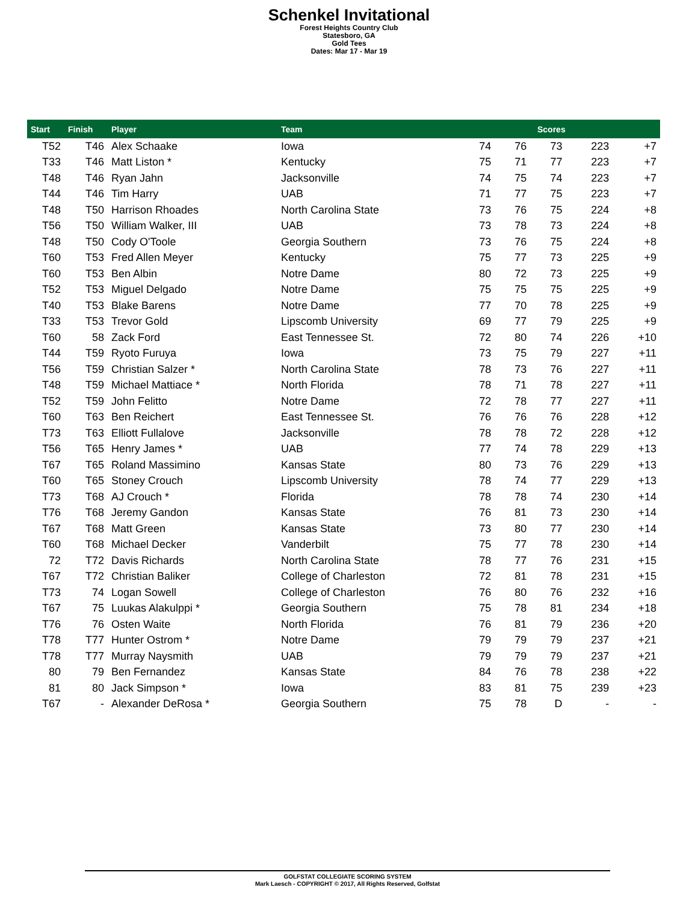Schenkel Invitational
Forest Heights Country Club
Statesboro, GA
Gold Tees
Dates: Mar 17 - Mar 19
| Start | Finish | Player | Team | Scores | | | | |
| --- | --- | --- | --- | --- | --- | --- | --- | --- |
| T52 | T46 | Alex Schaake | Iowa | 74 | 76 | 73 | 223 | +7 |
| T33 | T46 | Matt Liston * | Kentucky | 75 | 71 | 77 | 223 | +7 |
| T48 | T46 | Ryan Jahn | Jacksonville | 74 | 75 | 74 | 223 | +7 |
| T44 | T46 | Tim Harry | UAB | 71 | 77 | 75 | 223 | +7 |
| T48 | T50 | Harrison Rhoades | North Carolina State | 73 | 76 | 75 | 224 | +8 |
| T56 | T50 | William Walker, III | UAB | 73 | 78 | 73 | 224 | +8 |
| T48 | T50 | Cody O'Toole | Georgia Southern | 73 | 76 | 75 | 224 | +8 |
| T60 | T53 | Fred Allen Meyer | Kentucky | 75 | 77 | 73 | 225 | +9 |
| T60 | T53 | Ben Albin | Notre Dame | 80 | 72 | 73 | 225 | +9 |
| T52 | T53 | Miguel Delgado | Notre Dame | 75 | 75 | 75 | 225 | +9 |
| T40 | T53 | Blake Barens | Notre Dame | 77 | 70 | 78 | 225 | +9 |
| T33 | T53 | Trevor Gold | Lipscomb University | 69 | 77 | 79 | 225 | +9 |
| T60 | 58 | Zack Ford | East Tennessee St. | 72 | 80 | 74 | 226 | +10 |
| T44 | T59 | Ryoto Furuya | Iowa | 73 | 75 | 79 | 227 | +11 |
| T56 | T59 | Christian Salzer * | North Carolina State | 78 | 73 | 76 | 227 | +11 |
| T48 | T59 | Michael Mattiace * | North Florida | 78 | 71 | 78 | 227 | +11 |
| T52 | T59 | John Felitto | Notre Dame | 72 | 78 | 77 | 227 | +11 |
| T60 | T63 | Ben Reichert | East Tennessee St. | 76 | 76 | 76 | 228 | +12 |
| T73 | T63 | Elliott Fullalove | Jacksonville | 78 | 78 | 72 | 228 | +12 |
| T56 | T65 | Henry James * | UAB | 77 | 74 | 78 | 229 | +13 |
| T67 | T65 | Roland Massimino | Kansas State | 80 | 73 | 76 | 229 | +13 |
| T60 | T65 | Stoney Crouch | Lipscomb University | 78 | 74 | 77 | 229 | +13 |
| T73 | T68 | AJ Crouch * | Florida | 78 | 78 | 74 | 230 | +14 |
| T76 | T68 | Jeremy Gandon | Kansas State | 76 | 81 | 73 | 230 | +14 |
| T67 | T68 | Matt Green | Kansas State | 73 | 80 | 77 | 230 | +14 |
| T60 | T68 | Michael Decker | Vanderbilt | 75 | 77 | 78 | 230 | +14 |
| 72 | T72 | Davis Richards | North Carolina State | 78 | 77 | 76 | 231 | +15 |
| T67 | T72 | Christian Baliker | College of Charleston | 72 | 81 | 78 | 231 | +15 |
| T73 | 74 | Logan Sowell | College of Charleston | 76 | 80 | 76 | 232 | +16 |
| T67 | 75 | Luukas Alakulppi * | Georgia Southern | 75 | 78 | 81 | 234 | +18 |
| T76 | 76 | Osten Waite | North Florida | 76 | 81 | 79 | 236 | +20 |
| T78 | T77 | Hunter Ostrom * | Notre Dame | 79 | 79 | 79 | 237 | +21 |
| T78 | T77 | Murray Naysmith | UAB | 79 | 79 | 79 | 237 | +21 |
| 80 | 79 | Ben Fernandez | Kansas State | 84 | 76 | 78 | 238 | +22 |
| 81 | 80 | Jack Simpson * | Iowa | 83 | 81 | 75 | 239 | +23 |
| T67 | - | Alexander DeRosa * | Georgia Southern | 75 | 78 | D | - | - |
GOLFSTAT COLLEGIATE SCORING SYSTEM
Mark Laesch - COPYRIGHT © 2017, All Rights Reserved, Golfstat